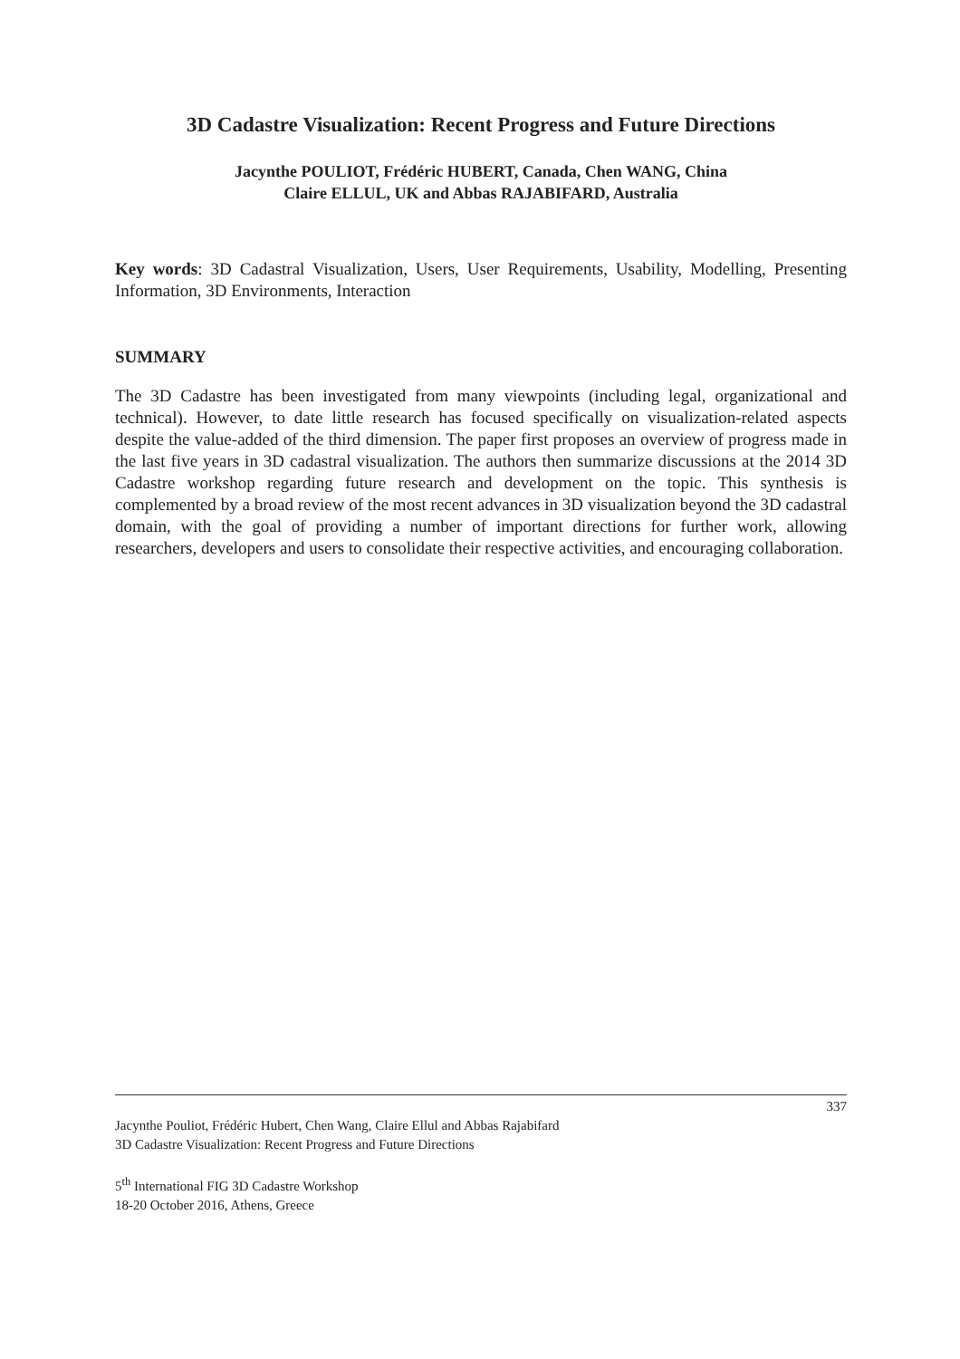3D Cadastre Visualization: Recent Progress and Future Directions
Jacynthe POULIOT, Frédéric HUBERT, Canada, Chen WANG, China
Claire ELLUL, UK and Abbas RAJABIFARD, Australia
Key words: 3D Cadastral Visualization, Users, User Requirements, Usability, Modelling, Presenting Information, 3D Environments, Interaction
SUMMARY
The 3D Cadastre has been investigated from many viewpoints (including legal, organizational and technical). However, to date little research has focused specifically on visualization-related aspects despite the value-added of the third dimension. The paper first proposes an overview of progress made in the last five years in 3D cadastral visualization. The authors then summarize discussions at the 2014 3D Cadastre workshop regarding future research and development on the topic. This synthesis is complemented by a broad review of the most recent advances in 3D visualization beyond the 3D cadastral domain, with the goal of providing a number of important directions for further work, allowing researchers, developers and users to consolidate their respective activities, and encouraging collaboration.
337
Jacynthe Pouliot, Frédéric Hubert, Chen Wang, Claire Ellul and Abbas Rajabifard
3D Cadastre Visualization: Recent Progress and Future Directions
5<sup>th</sup> International FIG 3D Cadastre Workshop
18-20 October 2016, Athens, Greece